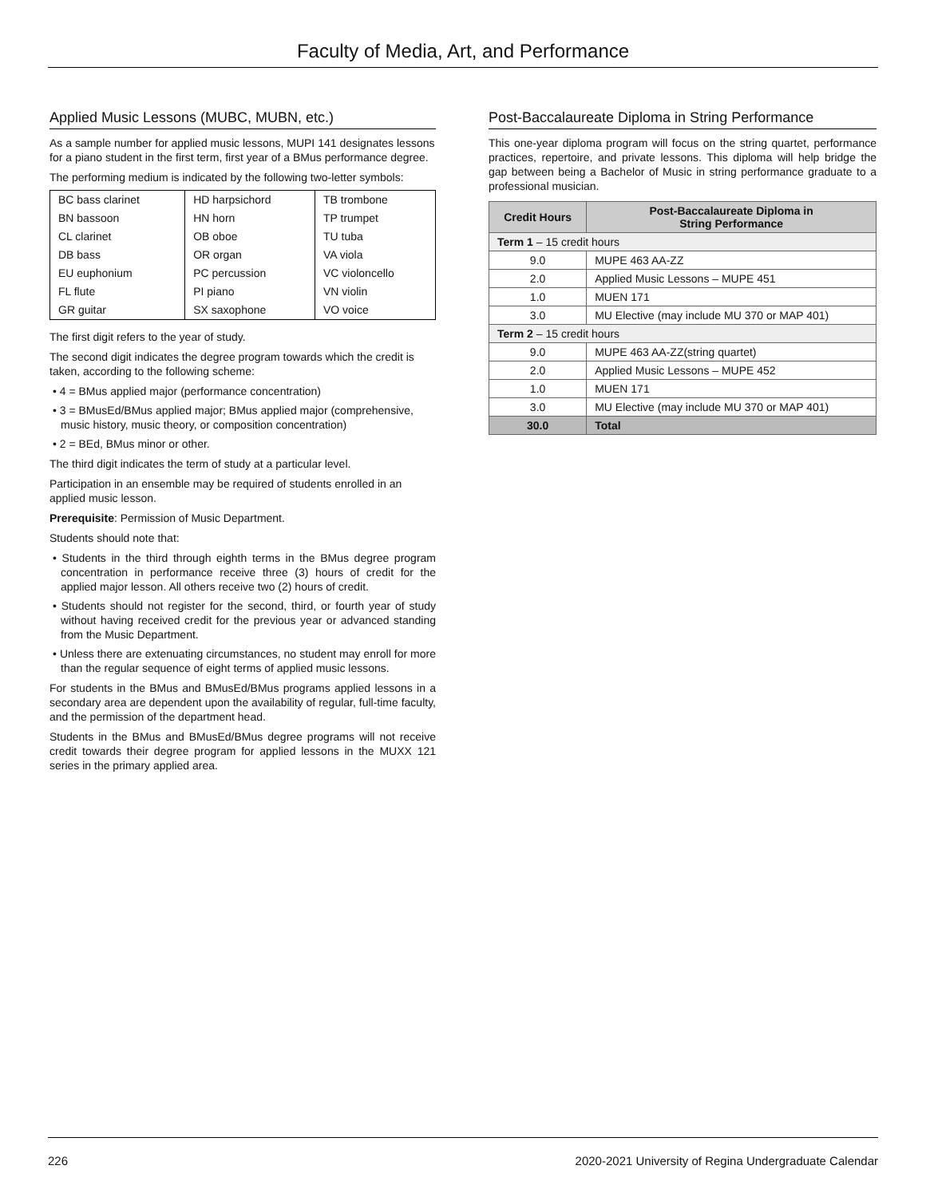Faculty of Media, Art, and Performance
Applied Music Lessons (MUBC, MUBN, etc.)
As a sample number for applied music lessons, MUPI 141 designates lessons for a piano student in the first term, first year of a BMus performance degree.
The performing medium is indicated by the following two-letter symbols:
| BC bass clarinet | HD harpsichord | TB trombone |
| BN bassoon | HN horn | TP trumpet |
| CL clarinet | OB oboe | TU tuba |
| DB bass | OR organ | VA viola |
| EU euphonium | PC percussion | VC violoncello |
| FL flute | PI piano | VN violin |
| GR guitar | SX saxophone | VO voice |
The first digit refers to the year of study.
The second digit indicates the degree program towards which the credit is taken, according to the following scheme:
• 4 = BMus applied major (performance concentration)
• 3 = BMusEd/BMus applied major; BMus applied major (comprehensive, music history, music theory, or composition concentration)
• 2 = BEd, BMus minor or other.
The third digit indicates the term of study at a particular level.
Participation in an ensemble may be required of students enrolled in an applied music lesson.
Prerequisite: Permission of Music Department.
Students should note that:
• Students in the third through eighth terms in the BMus degree program concentration in performance receive three (3) hours of credit for the applied major lesson. All others receive two (2) hours of credit.
• Students should not register for the second, third, or fourth year of study without having received credit for the previous year or advanced standing from the Music Department.
• Unless there are extenuating circumstances, no student may enroll for more than the regular sequence of eight terms of applied music lessons.
For students in the BMus and BMusEd/BMus programs applied lessons in a secondary area are dependent upon the availability of regular, full-time faculty, and the permission of the department head.
Students in the BMus and BMusEd/BMus degree programs will not receive credit towards their degree program for applied lessons in the MUXX 121 series in the primary applied area.
Post-Baccalaureate Diploma in String Performance
This one-year diploma program will focus on the string quartet, performance practices, repertoire, and private lessons. This diploma will help bridge the gap between being a Bachelor of Music in string performance graduate to a professional musician.
| Credit Hours | Post-Baccalaureate Diploma in String Performance |
| --- | --- |
| Term 1 – 15 credit hours | |
| 9.0 | MUPE 463 AA-ZZ |
| 2.0 | Applied Music Lessons – MUPE 451 |
| 1.0 | MUEN 171 |
| 3.0 | MU Elective (may include MU 370 or MAP 401) |
| Term 2 – 15 credit hours | |
| 9.0 | MUPE 463 AA-ZZ(string quartet) |
| 2.0 | Applied Music Lessons – MUPE 452 |
| 1.0 | MUEN 171 |
| 3.0 | MU Elective (may include MU 370 or MAP 401) |
| 30.0 | Total |
226 2020-2021 University of Regina Undergraduate Calendar